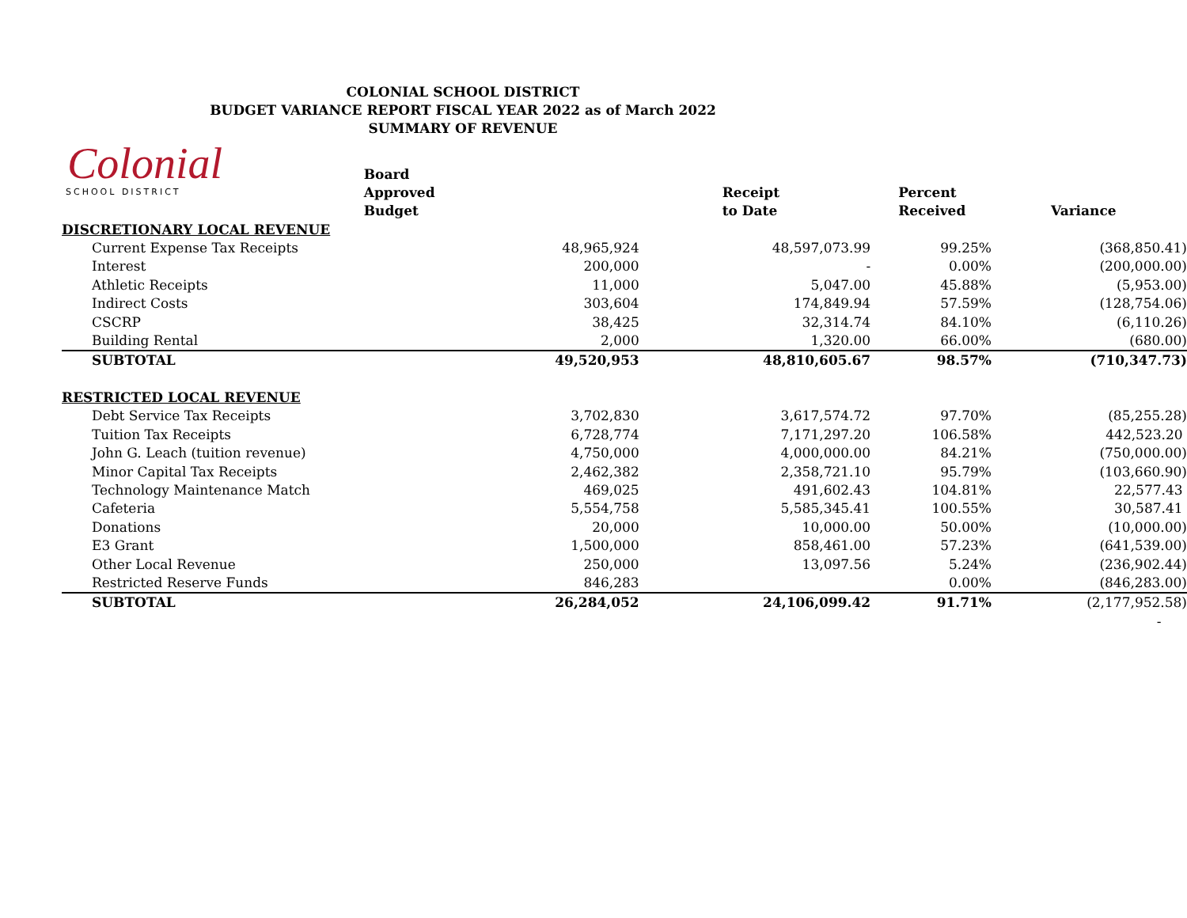COLONIAL SCHOOL DISTRICT
BUDGET VARIANCE REPORT FISCAL YEAR 2022 as of March 2022
SUMMARY OF REVENUE
Colonial
SCHOOL DISTRICT
| | Board Approved Budget | Receipt to Date | Percent Received | Variance |
| --- | --- | --- | --- | --- |
| DISCRETIONARY LOCAL REVENUE | | | | |
| Current Expense Tax Receipts | 48,965,924 | 48,597,073.99 | 99.25% | (368,850.41) |
| Interest | 200,000 | - | 0.00% | (200,000.00) |
| Athletic Receipts | 11,000 | 5,047.00 | 45.88% | (5,953.00) |
| Indirect Costs | 303,604 | 174,849.94 | 57.59% | (128,754.06) |
| CSCRP | 38,425 | 32,314.74 | 84.10% | (6,110.26) |
| Building Rental | 2,000 | 1,320.00 | 66.00% | (680.00) |
| SUBTOTAL | 49,520,953 | 48,810,605.67 | 98.57% | (710,347.73) |
| RESTRICTED LOCAL REVENUE | | | | |
| Debt Service Tax Receipts | 3,702,830 | 3,617,574.72 | 97.70% | (85,255.28) |
| Tuition Tax Receipts | 6,728,774 | 7,171,297.20 | 106.58% | 442,523.20 |
| John G. Leach (tuition revenue) | 4,750,000 | 4,000,000.00 | 84.21% | (750,000.00) |
| Minor Capital Tax Receipts | 2,462,382 | 2,358,721.10 | 95.79% | (103,660.90) |
| Technology Maintenance Match | 469,025 | 491,602.43 | 104.81% | 22,577.43 |
| Cafeteria | 5,554,758 | 5,585,345.41 | 100.55% | 30,587.41 |
| Donations | 20,000 | 10,000.00 | 50.00% | (10,000.00) |
| E3 Grant | 1,500,000 | 858,461.00 | 57.23% | (641,539.00) |
| Other Local Revenue | 250,000 | 13,097.56 | 5.24% | (236,902.44) |
| Restricted Reserve Funds | 846,283 | | 0.00% | (846,283.00) |
| SUBTOTAL | 26,284,052 | 24,106,099.42 | 91.71% | (2,177,952.58) |
| | | | | - |